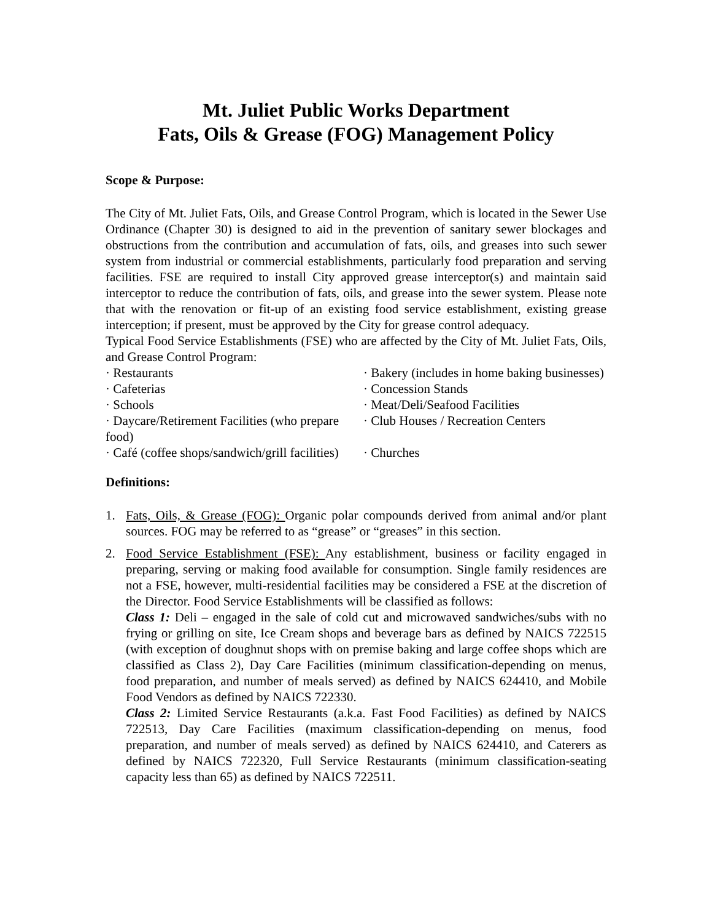Mt. Juliet Public Works Department
Fats, Oils & Grease (FOG) Management Policy
Scope & Purpose:
The City of Mt. Juliet Fats, Oils, and Grease Control Program, which is located in the Sewer Use Ordinance (Chapter 30) is designed to aid in the prevention of sanitary sewer blockages and obstructions from the contribution and accumulation of fats, oils, and greases into such sewer system from industrial or commercial establishments, particularly food preparation and serving facilities. FSE are required to install City approved grease interceptor(s) and maintain said interceptor to reduce the contribution of fats, oils, and grease into the sewer system. Please note that with the renovation or fit-up of an existing food service establishment, existing grease interception; if present, must be approved by the City for grease control adequacy.
Typical Food Service Establishments (FSE) who are affected by the City of Mt. Juliet Fats, Oils, and Grease Control Program:
· Restaurants
· Bakery (includes in home baking businesses)
· Cafeterias
· Concession Stands
· Schools
· Meat/Deli/Seafood Facilities
· Daycare/Retirement Facilities (who prepare food)
· Club Houses / Recreation Centers
· Café (coffee shops/sandwich/grill facilities)
· Churches
Definitions:
1. Fats, Oils, & Grease (FOG): Organic polar compounds derived from animal and/or plant sources. FOG may be referred to as “grease” or “greases” in this section.
2. Food Service Establishment (FSE): Any establishment, business or facility engaged in preparing, serving or making food available for consumption. Single family residences are not a FSE, however, multi-residential facilities may be considered a FSE at the discretion of the Director. Food Service Establishments will be classified as follows:
Class 1: Deli – engaged in the sale of cold cut and microwaved sandwiches/subs with no frying or grilling on site, Ice Cream shops and beverage bars as defined by NAICS 722515 (with exception of doughnut shops with on premise baking and large coffee shops which are classified as Class 2), Day Care Facilities (minimum classification-depending on menus, food preparation, and number of meals served) as defined by NAICS 624410, and Mobile Food Vendors as defined by NAICS 722330.
Class 2: Limited Service Restaurants (a.k.a. Fast Food Facilities) as defined by NAICS 722513, Day Care Facilities (maximum classification-depending on menus, food preparation, and number of meals served) as defined by NAICS 624410, and Caterers as defined by NAICS 722320, Full Service Restaurants (minimum classification-seating capacity less than 65) as defined by NAICS 722511.